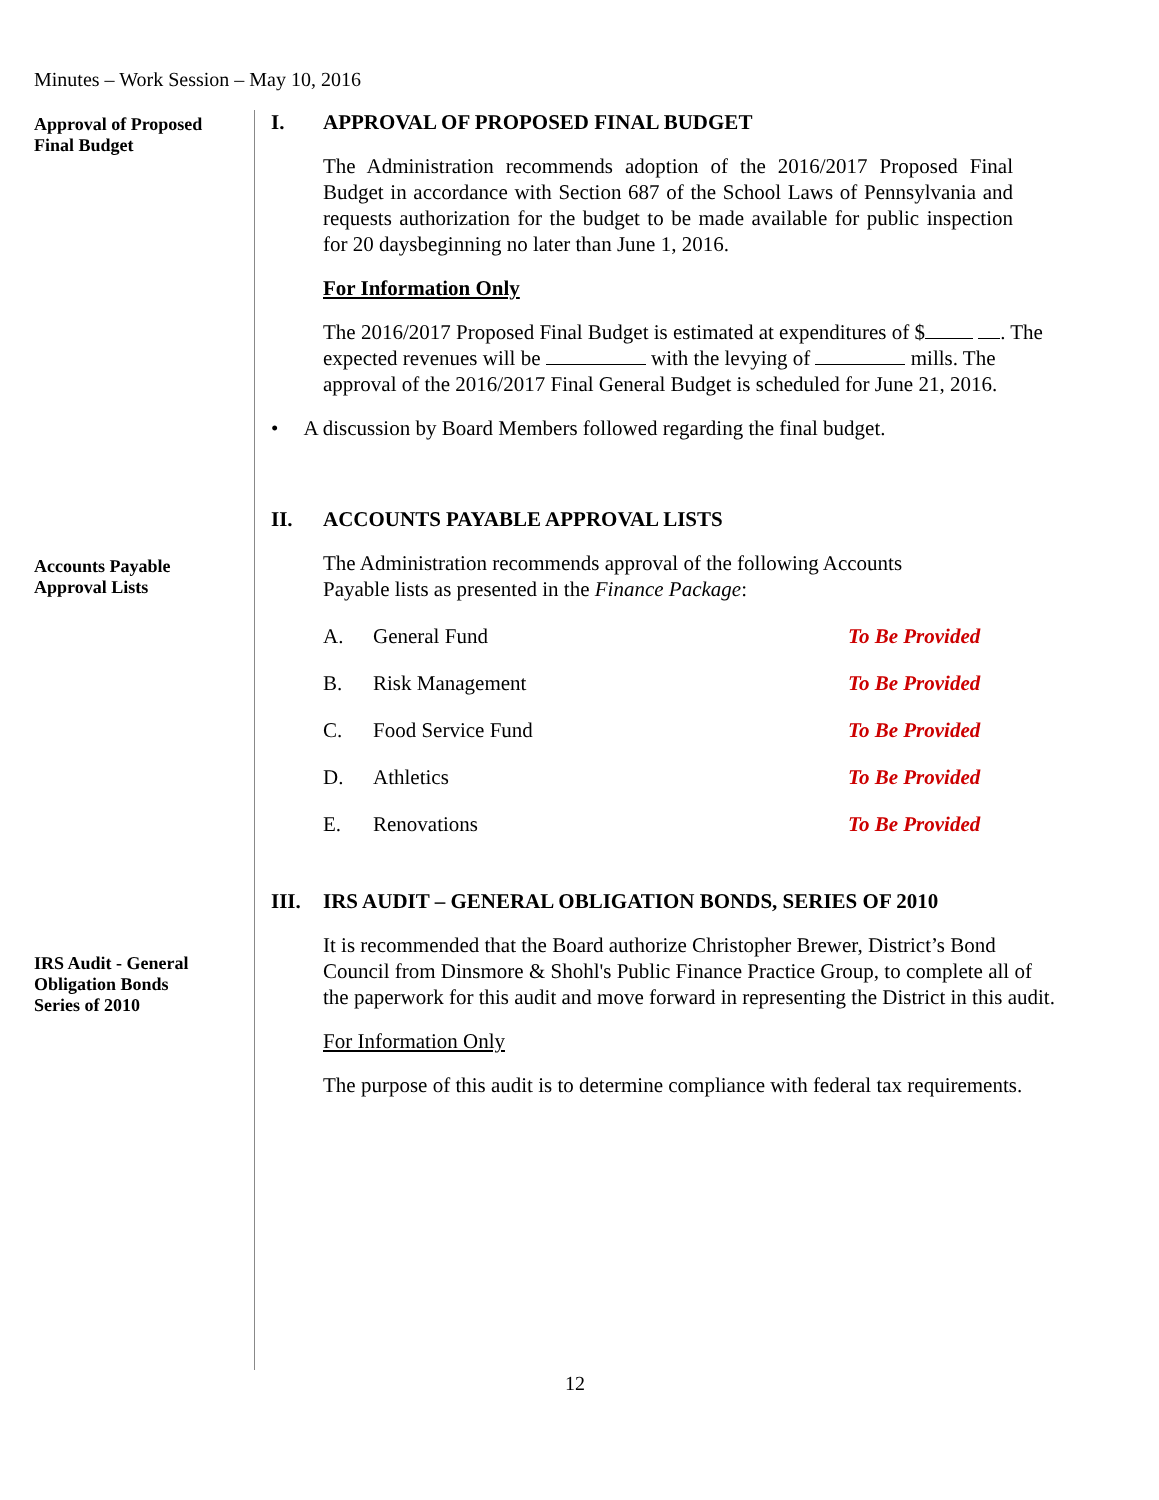Minutes – Work Session – May 10, 2016
Approval of Proposed
Final Budget
Accounts Payable
Approval Lists
IRS Audit - General
Obligation Bonds
Series of 2010
I. APPROVAL OF PROPOSED FINAL BUDGET
The Administration recommends adoption of the 2016/2017 Proposed Final Budget in accordance with Section 687 of the School Laws of Pennsylvania and requests authorization for the budget to be made available for public inspection for 20 daysbeginning no later than June 1, 2016.
For Information Only
The 2016/2017 Proposed Final Budget is estimated at expenditures of $ . The expected revenues will be with the levying of mills. The approval of the 2016/2017 Final General Budget is scheduled for June 21, 2016.
• A discussion by Board Members followed regarding the final budget.
II. ACCOUNTS PAYABLE APPROVAL LISTS
The Administration recommends approval of the following Accounts
Payable lists as presented in the Finance Package:
| A. | General Fund | To Be Provided |
| B. | Risk Management | To Be Provided |
| C. | Food Service Fund | To Be Provided |
| D. | Athletics | To Be Provided |
| E. | Renovations | To Be Provided |
III. IRS AUDIT – GENERAL OBLIGATION BONDS, SERIES OF 2010
It is recommended that the Board authorize Christopher Brewer, District’s Bond Council from Dinsmore & Shohl's Public Finance Practice Group, to complete all of the paperwork for this audit and move forward in representing the District in this audit.
For Information Only
The purpose of this audit is to determine compliance with federal tax requirements.
12